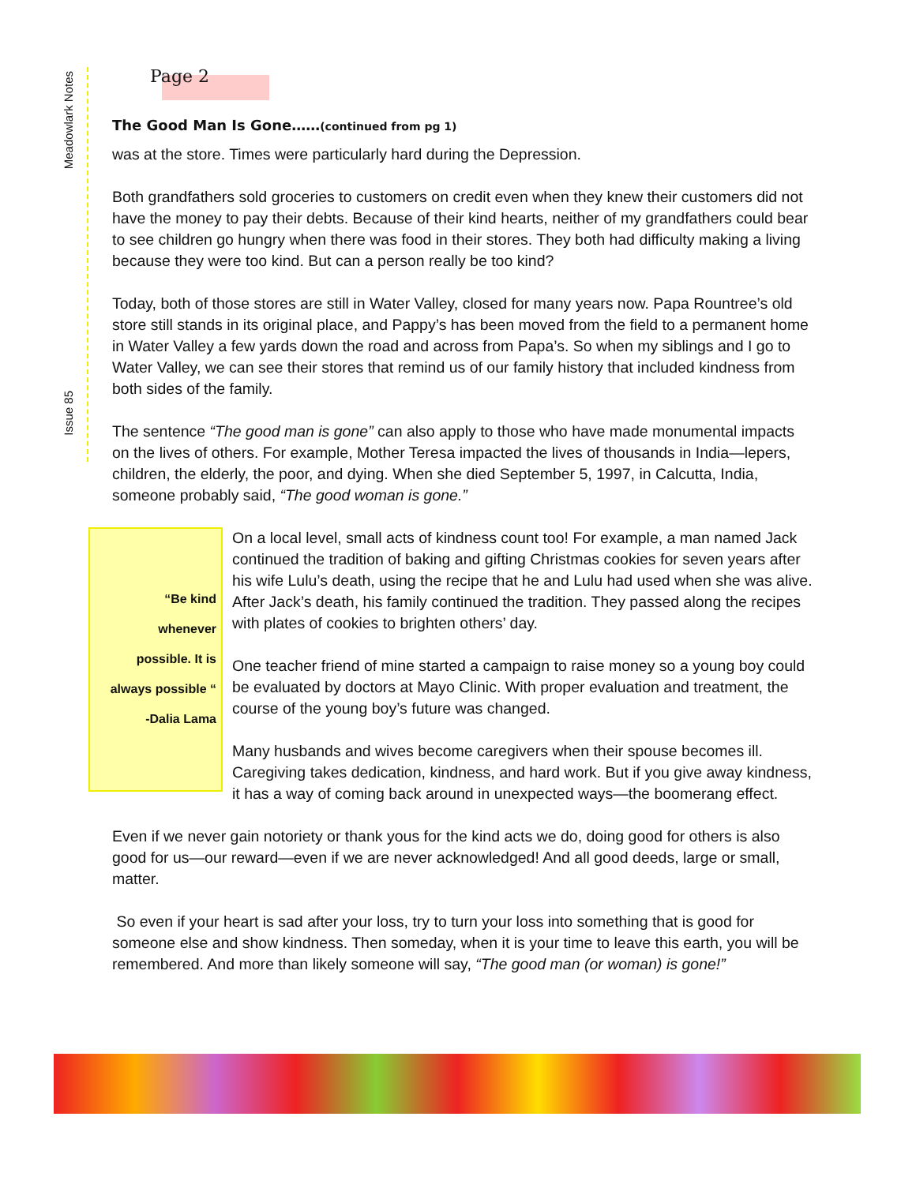Meadowlark Notes
Issue 85
Page 2
The Good Man Is Gone……(continued from pg 1)
was at the store. Times were particularly hard during the Depression.
Both grandfathers sold groceries to customers on credit even when they knew their customers did not have the money to pay their debts. Because of their kind hearts, neither of my grandfathers could bear to see children go hungry when there was food in their stores. They both had difficulty making a living because they were too kind. But can a person really be too kind?
Today, both of those stores are still in Water Valley, closed for many years now. Papa Rountree’s old store still stands in its original place, and Pappy’s has been moved from the field to a permanent home in Water Valley a few yards down the road and across from Papa’s. So when my siblings and I go to Water Valley, we can see their stores that remind us of our family history that included kindness from both sides of the family.
The sentence “The good man is gone” can also apply to those who have made monumental impacts on the lives of others. For example, Mother Teresa impacted the lives of thousands in India—lepers, children, the elderly, the poor, and dying. When she died September 5, 1997, in Calcutta, India, someone probably said, “The good woman is gone.”
“Be kind
whenever
possible. It is
always possible “
-Dalia Lama
On a local level, small acts of kindness count too! For example, a man named Jack continued the tradition of baking and gifting Christmas cookies for seven years after his wife Lulu’s death, using the recipe that he and Lulu had used when she was alive. After Jack’s death, his family continued the tradition. They passed along the recipes with plates of cookies to brighten others’ day.
One teacher friend of mine started a campaign to raise money so a young boy could be evaluated by doctors at Mayo Clinic. With proper evaluation and treatment, the course of the young boy’s future was changed.
Many husbands and wives become caregivers when their spouse becomes ill. Caregiving takes dedication, kindness, and hard work. But if you give away kindness, it has a way of coming back around in unexpected ways—the boomerang effect.
Even if we never gain notoriety or thank yous for the kind acts we do, doing good for others is also good for us—our reward—even if we are never acknowledged! And all good deeds, large or small, matter.
So even if your heart is sad after your loss, try to turn your loss into something that is good for someone else and show kindness. Then someday, when it is your time to leave this earth, you will be remembered. And more than likely someone will say, “The good man (or woman) is gone!”